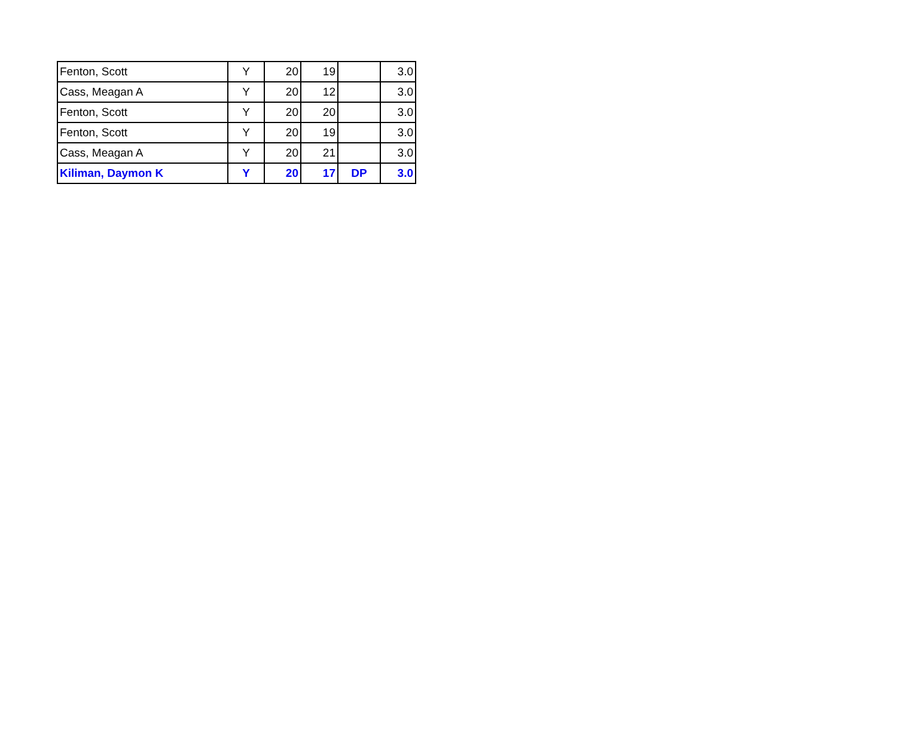| Fenton, Scott | Y | 20 | 19 | | 3.0 |
| Cass, Meagan A | Y | 20 | 12 | | 3.0 |
| Fenton, Scott | Y | 20 | 20 | | 3.0 |
| Fenton, Scott | Y | 20 | 19 | | 3.0 |
| Cass, Meagan A | Y | 20 | 21 | | 3.0 |
| Kiliman, Daymon K | Y | 20 | 17 | DP | 3.0 |